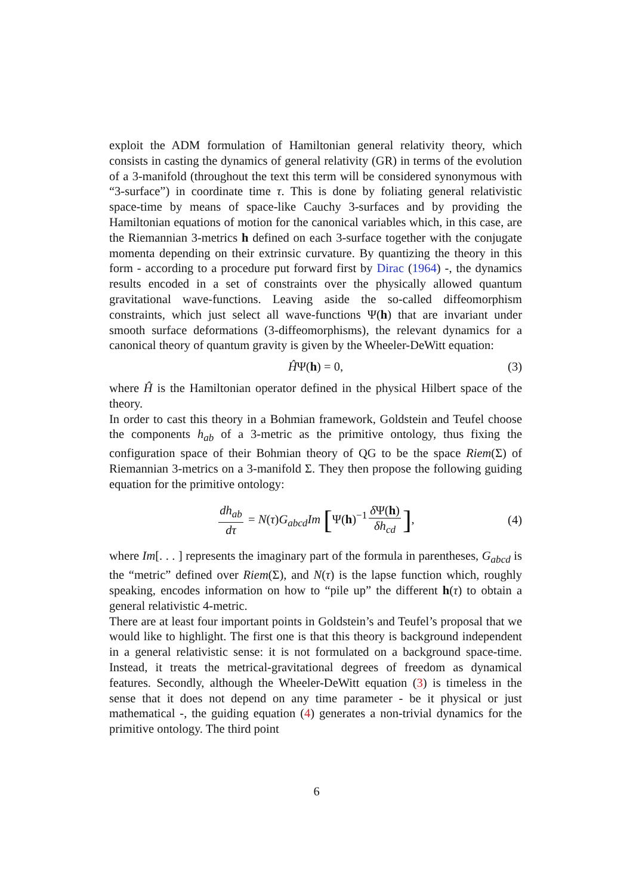exploit the ADM formulation of Hamiltonian general relativity theory, which consists in casting the dynamics of general relativity (GR) in terms of the evolution of a 3-manifold (throughout the text this term will be considered synonymous with “3-surface”) in coordinate time τ. This is done by foliating general relativistic space-time by means of space-like Cauchy 3-surfaces and by providing the Hamiltonian equations of motion for the canonical variables which, in this case, are the Riemannian 3-metrics h defined on each 3-surface together with the conjugate momenta depending on their extrinsic curvature. By quantizing the theory in this form - according to a procedure put forward first by Dirac (1964) -, the dynamics results encoded in a set of constraints over the physically allowed quantum gravitational wave-functions. Leaving aside the so-called diffeomorphism constraints, which just select all wave-functions Ψ(h) that are invariant under smooth surface deformations (3-diffeomorphisms), the relevant dynamics for a canonical theory of quantum gravity is given by the Wheeler-DeWitt equation:
ĤΨ(h) = 0, (3)
where Ĥ is the Hamiltonian operator defined in the physical Hilbert space of the theory.
In order to cast this theory in a Bohmian framework, Goldstein and Teufel choose the components h<sub>ab</sub> of a 3-metric as the primitive ontology, thus fixing the configuration space of their Bohmian theory of QG to be the space Riem(Σ) of Riemannian 3-metrics on a 3-manifold Σ. They then propose the following guiding equation for the primitive ontology:
dh<sub>ab</sub> dτ = N(τ)G<sub>abcd</sub>Im [Ψ(h)<sup>−1</sup> δ Ψ(h) δh<sub>cd</sub>], (4)
where Im[. . . ] represents the imaginary part of the formula in parentheses, G<sub>abcd</sub> is the “metric” defined over Riem(Σ), and N(τ) is the lapse function which, roughly speaking, encodes information on how to “pile up” the different h(τ) to obtain a general relativistic 4-metric.
There are at least four important points in Goldstein’s and Teufel’s proposal that we would like to highlight. The first one is that this theory is background independent in a general relativistic sense: it is not formulated on a background space-time. Instead, it treats the metrical-gravitational degrees of freedom as dynamical features. Secondly, although the Wheeler-DeWitt equation (3) is timeless in the sense that it does not depend on any time parameter - be it physical or just mathematical -, the guiding equation (4) generates a non-trivial dynamics for the primitive ontology. The third point
6